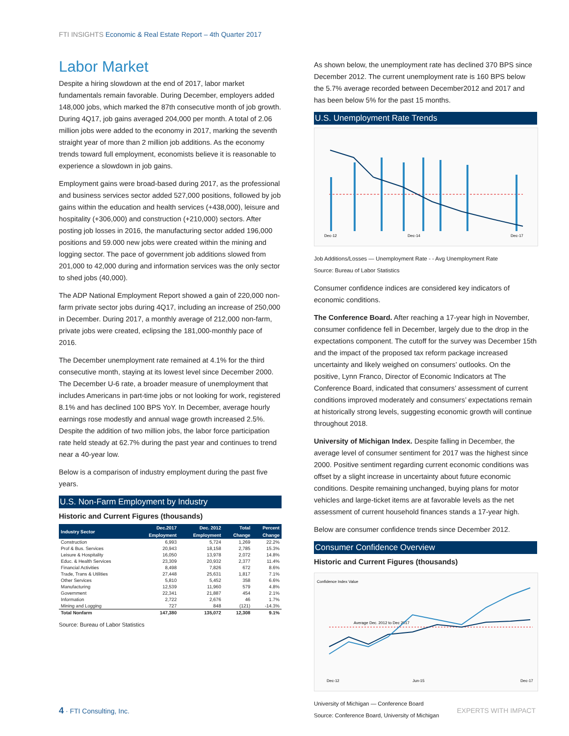FTI INSIGHTS Economic & Real Estate Report – 4th Quarter 2017
Labor Market
Despite a hiring slowdown at the end of 2017, labor market fundamentals remain favorable. During December, employers added 148,000 jobs, which marked the 87th consecutive month of job growth. During 4Q17, job gains averaged 204,000 per month. A total of 2.06 million jobs were added to the economy in 2017, marking the seventh straight year of more than 2 million job additions. As the economy trends toward full employment, economists believe it is reasonable to experience a slowdown in job gains.
Employment gains were broad-based during 2017, as the professional and business services sector added 527,000 positions, followed by job gains within the education and health services (+438,000), leisure and hospitality (+306,000) and construction (+210,000) sectors. After posting job losses in 2016, the manufacturing sector added 196,000 positions and 59.000 new jobs were created within the mining and logging sector. The pace of government job additions slowed from 201,000 to 42,000 during and information services was the only sector to shed jobs (40,000).
The ADP National Employment Report showed a gain of 220,000 non-farm private sector jobs during 4Q17, including an increase of 250,000 in December. During 2017, a monthly average of 212,000 non-farm, private jobs were created, eclipsing the 181,000-monthly pace of 2016.
The December unemployment rate remained at 4.1% for the third consecutive month, staying at its lowest level since December 2000. The December U-6 rate, a broader measure of unemployment that includes Americans in part-time jobs or not looking for work, registered 8.1% and has declined 100 BPS YoY. In December, average hourly earnings rose modestly and annual wage growth increased 2.5%. Despite the addition of two million jobs, the labor force participation rate held steady at 62.7% during the past year and continues to trend near a 40-year low.
Below is a comparison of industry employment during the past five years.
U.S. Non-Farm Employment by Industry
Historic and Current Figures (thousands)
| Industry Sector | Dec.2017 | Dec. 2012 | Total | Percent |
| --- | --- | --- | --- | --- |
| | Employment | Employment | Change | Change |
| Construction | 6,993 | 5,724 | 1,269 | 22.2% |
| Prof & Bus. Services | 20,943 | 18,158 | 2,785 | 15.3% |
| Leisure & Hospitality | 16,050 | 13,978 | 2,072 | 14.8% |
| Educ. & Health Services | 23,309 | 20,932 | 2,377 | 11.4% |
| Financial Activities | 8,498 | 7,826 | 672 | 8.6% |
| Trade, Trans & Utilities | 27,448 | 25,631 | 1,817 | 7.1% |
| Other Services | 5,810 | 5,452 | 358 | 6.6% |
| Manufacturing | 12,539 | 11,960 | 579 | 4.8% |
| Government | 22,341 | 21,887 | 454 | 2.1% |
| Information | 2,722 | 2,676 | 46 | 1.7% |
| Mining and Logging | 727 | 848 | (121) | -14.3% |
| Total Nonfarm | 147,380 | 135,072 | 12,308 | 9.1% |
Source: Bureau of Labor Statistics
As shown below, the unemployment rate has declined 370 BPS since December 2012. The current unemployment rate is 160 BPS below the 5.7% average recorded between December2012 and 2017 and has been below 5% for the past 15 months.
U.S. Unemployment Rate Trends
Dec-12
Dec-14
Dec-17
Job Additions/Losses — Unemployment Rate - - Avg Unemployment Rate
Source: Bureau of Labor Statistics
Consumer confidence indices are considered key indicators of economic conditions.
The Conference Board. After reaching a 17-year high in November, consumer confidence fell in December, largely due to the drop in the expectations component. The cutoff for the survey was December 15th and the impact of the proposed tax reform package increased uncertainty and likely weighed on consumers’ outlooks. On the positive, Lynn Franco, Director of Economic Indicators at The Conference Board, indicated that consumers’ assessment of current conditions improved moderately and consumers’ expectations remain at historically strong levels, suggesting economic growth will continue throughout 2018.
University of Michigan Index. Despite falling in December, the average level of consumer sentiment for 2017 was the highest since 2000. Positive sentiment regarding current economic conditions was offset by a slight increase in uncertainty about future economic conditions. Despite remaining unchanged, buying plans for motor vehicles and large-ticket items are at favorable levels as the net assessment of current household finances stands a 17-year high.
Below are consumer confidence trends since December 2012.
Consumer Confidence Overview
Historic and Current Figures (thousands)
Confidence Index Value
Average Dec. 2012 to Dec 2017
Dec-12
Jun-15
Dec-17
University of Michigan — Conference Board
Source: Conference Board, University of Michigan
4 · FTI Consulting, Inc. EXPERTS WITH IMPACT